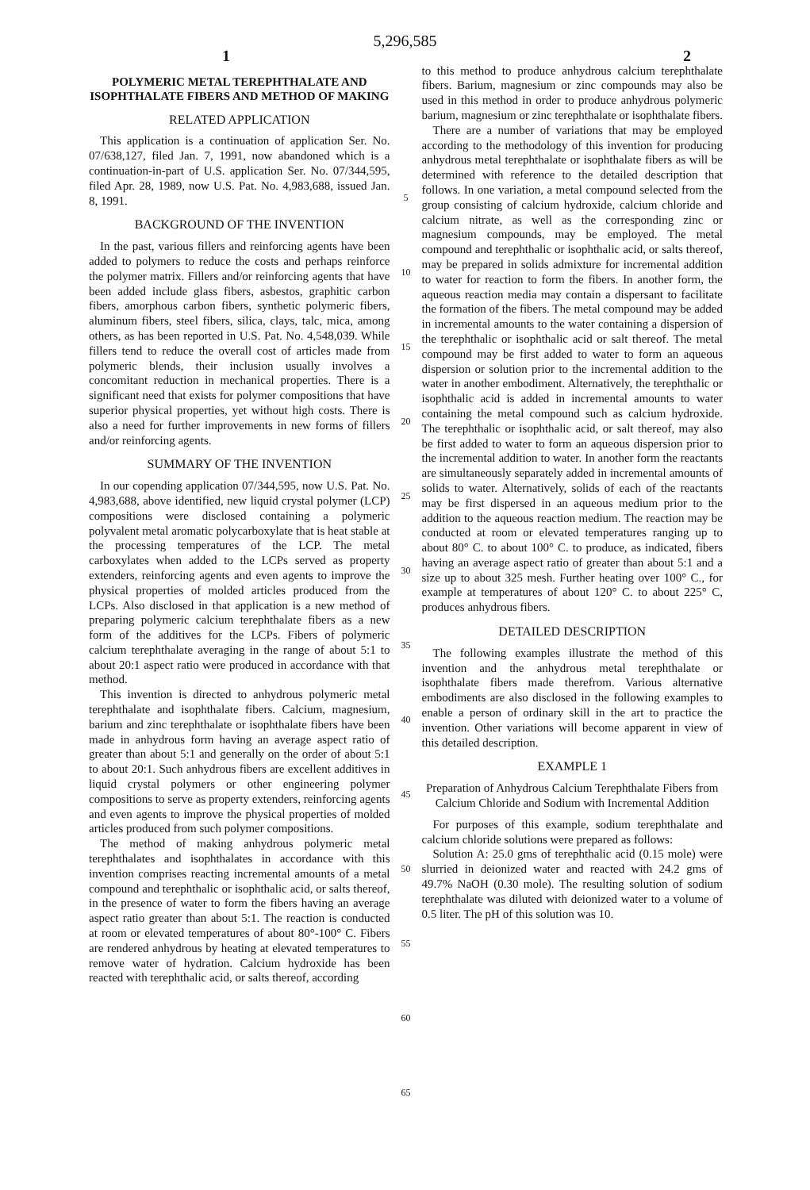5,296,585
1 2
POLYMERIC METAL TEREPHTHALATE AND ISOPHTHALATE FIBERS AND METHOD OF MAKING
RELATED APPLICATION
This application is a continuation of application Ser. No. 07/638,127, filed Jan. 7, 1991, now abandoned which is a continuation-in-part of U.S. application Ser. No. 07/344,595, filed Apr. 28, 1989, now U.S. Pat. No. 4,983,688, issued Jan. 8, 1991.
BACKGROUND OF THE INVENTION
In the past, various fillers and reinforcing agents have been added to polymers to reduce the costs and perhaps reinforce the polymer matrix. Fillers and/or reinforcing agents that have been added include glass fibers, asbestos, graphitic carbon fibers, amorphous carbon fibers, synthetic polymeric fibers, aluminum fibers, steel fibers, silica, clays, talc, mica, among others, as has been reported in U.S. Pat. No. 4,548,039. While fillers tend to reduce the overall cost of articles made from polymeric blends, their inclusion usually involves a concomitant reduction in mechanical properties. There is a significant need that exists for polymer compositions that have superior physical properties, yet without high costs. There is also a need for further improvements in new forms of fillers and/or reinforcing agents.
SUMMARY OF THE INVENTION
In our copending application 07/344,595, now U.S. Pat. No. 4,983,688, above identified, new liquid crystal polymer (LCP) compositions were disclosed containing a polymeric polyvalent metal aromatic polycarboxylate that is heat stable at the processing temperatures of the LCP. The metal carboxylates when added to the LCPs served as property extenders, reinforcing agents and even agents to improve the physical properties of molded articles produced from the LCPs. Also disclosed in that application is a new method of preparing polymeric calcium terephthalate fibers as a new form of the additives for the LCPs. Fibers of polymeric calcium terephthalate averaging in the range of about 5:1 to about 20:1 aspect ratio were produced in accordance with that method.
This invention is directed to anhydrous polymeric metal terephthalate and isophthalate fibers. Calcium, magnesium, barium and zinc terephthalate or isophthalate fibers have been made in anhydrous form having an average aspect ratio of greater than about 5:1 and generally on the order of about 5:1 to about 20:1. Such anhydrous fibers are excellent additives in liquid crystal polymers or other engineering polymer compositions to serve as property extenders, reinforcing agents and even agents to improve the physical properties of molded articles produced from such polymer compositions.
The method of making anhydrous polymeric metal terephthalates and isophthalates in accordance with this invention comprises reacting incremental amounts of a metal compound and terephthalic or isophthalic acid, or salts thereof, in the presence of water to form the fibers having an average aspect ratio greater than about 5:1. The reaction is conducted at room or elevated temperatures of about 80°-100° C. Fibers are rendered anhydrous by heating at elevated temperatures to remove water of hydration. Calcium hydroxide has been reacted with terephthalic acid, or salts thereof, according
5
10
15
20
25
30
35
40
45
50
55
60
65
to this method to produce anhydrous calcium terephthalate fibers. Barium, magnesium or zinc compounds may also be used in this method in order to produce anhydrous polymeric barium, magnesium or zinc terephthalate or isophthalate fibers.
There are a number of variations that may be employed according to the methodology of this invention for producing anhydrous metal terephthalate or isophthalate fibers as will be determined with reference to the detailed description that follows. In one variation, a metal compound selected from the group consisting of calcium hydroxide, calcium chloride and calcium nitrate, as well as the corresponding zinc or magnesium compounds, may be employed. The metal compound and terephthalic or isophthalic acid, or salts thereof, may be prepared in solids admixture for incremental addition to water for reaction to form the fibers. In another form, the aqueous reaction media may contain a dispersant to facilitate the formation of the fibers. The metal compound may be added in incremental amounts to the water containing a dispersion of the terephthalic or isophthalic acid or salt thereof. The metal compound may be first added to water to form an aqueous dispersion or solution prior to the incremental addition to the water in another embodiment. Alternatively, the terephthalic or isophthalic acid is added in incremental amounts to water containing the metal compound such as calcium hydroxide. The terephthalic or isophthalic acid, or salt thereof, may also be first added to water to form an aqueous dispersion prior to the incremental addition to water. In another form the reactants are simultaneously separately added in incremental amounts of solids to water. Alternatively, solids of each of the reactants may be first dispersed in an aqueous medium prior to the addition to the aqueous reaction medium. The reaction may be conducted at room or elevated temperatures ranging up to about 80° C. to about 100° C. to produce, as indicated, fibers having an average aspect ratio of greater than about 5:1 and a size up to about 325 mesh. Further heating over 100° C., for example at temperatures of about 120° C. to about 225° C, produces anhydrous fibers.
DETAILED DESCRIPTION
The following examples illustrate the method of this invention and the anhydrous metal terephthalate or isophthalate fibers made therefrom. Various alternative embodiments are also disclosed in the following examples to enable a person of ordinary skill in the art to practice the invention. Other variations will become apparent in view of this detailed description.
EXAMPLE 1
Preparation of Anhydrous Calcium Terephthalate Fibers from Calcium Chloride and Sodium with Incremental Addition
For purposes of this example, sodium terephthalate and calcium chloride solutions were prepared as follows:
Solution A: 25.0 gms of terephthalic acid (0.15 mole) were slurried in deionized water and reacted with 24.2 gms of 49.7% NaOH (0.30 mole). The resulting solution of sodium terephthalate was diluted with deionized water to a volume of 0.5 liter. The pH of this solution was 10.